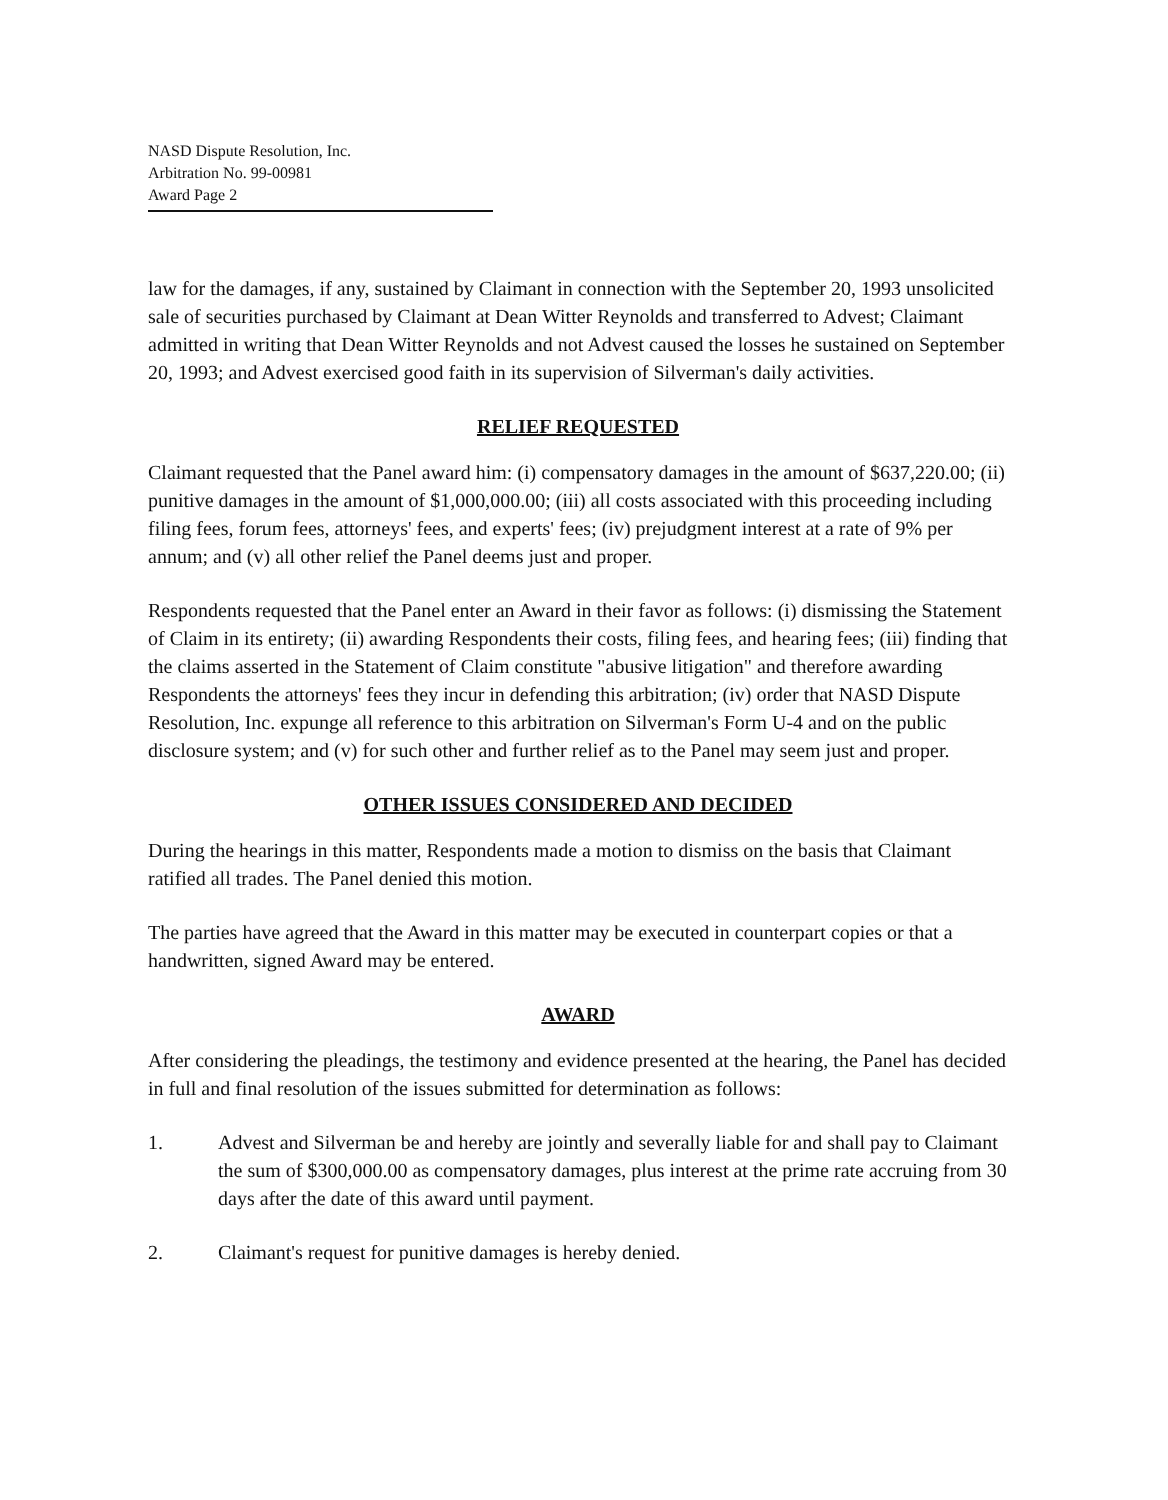NASD Dispute Resolution, Inc.
Arbitration No. 99-00981
Award Page 2
law for the damages, if any, sustained by Claimant in connection with the September 20, 1993 unsolicited sale of securities purchased by Claimant at Dean Witter Reynolds and transferred to Advest; Claimant admitted in writing that Dean Witter Reynolds and not Advest caused the losses he sustained on September 20, 1993; and Advest exercised good faith in its supervision of Silverman's daily activities.
RELIEF REQUESTED
Claimant requested that the Panel award him: (i) compensatory damages in the amount of $637,220.00; (ii) punitive damages in the amount of $1,000,000.00; (iii) all costs associated with this proceeding including filing fees, forum fees, attorneys' fees, and experts' fees; (iv) prejudgment interest at a rate of 9% per annum; and (v) all other relief the Panel deems just and proper.
Respondents requested that the Panel enter an Award in their favor as follows: (i) dismissing the Statement of Claim in its entirety; (ii) awarding Respondents their costs, filing fees, and hearing fees; (iii) finding that the claims asserted in the Statement of Claim constitute "abusive litigation" and therefore awarding Respondents the attorneys' fees they incur in defending this arbitration; (iv) order that NASD Dispute Resolution, Inc. expunge all reference to this arbitration on Silverman's Form U-4 and on the public disclosure system; and (v) for such other and further relief as to the Panel may seem just and proper.
OTHER ISSUES CONSIDERED AND DECIDED
During the hearings in this matter, Respondents made a motion to dismiss on the basis that Claimant ratified all trades. The Panel denied this motion.
The parties have agreed that the Award in this matter may be executed in counterpart copies or that a handwritten, signed Award may be entered.
AWARD
After considering the pleadings, the testimony and evidence presented at the hearing, the Panel has decided in full and final resolution of the issues submitted for determination as follows:
1. Advest and Silverman be and hereby are jointly and severally liable for and shall pay to Claimant the sum of $300,000.00 as compensatory damages, plus interest at the prime rate accruing from 30 days after the date of this award until payment.
2. Claimant's request for punitive damages is hereby denied.